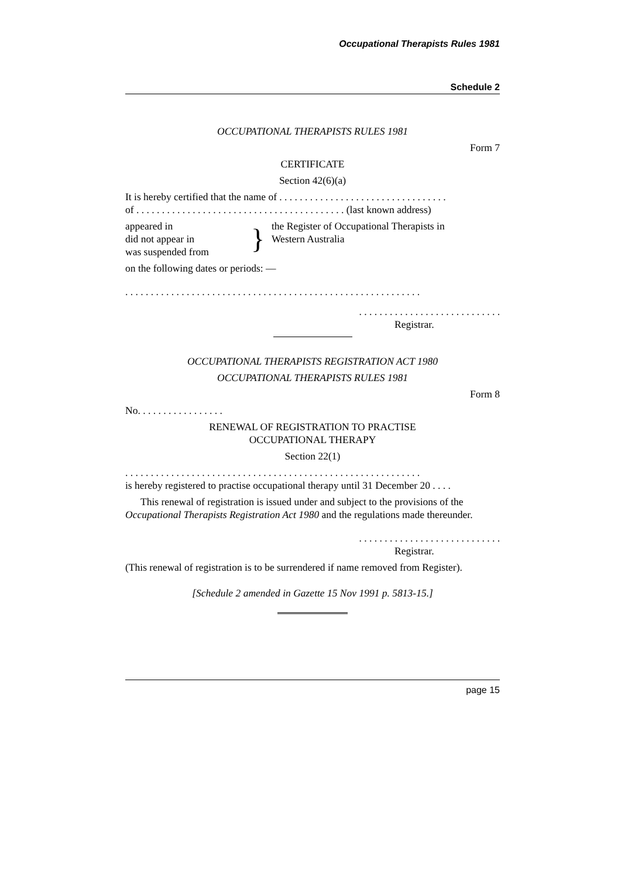Occupational Therapists Rules 1981
Schedule 2
OCCUPATIONAL THERAPISTS RULES 1981
Form 7
CERTIFICATE
Section 42(6)(a)
It is hereby certified that the name of . . . . . . . . . . . . . . . . . . . . . . . . . . . . . . . . .
of . . . . . . . . . . . . . . . . . . . . . . . . . . . . . . . . . . . . . . . . . (last known address)
appeared in
did not appear in
was suspended from
}
the Register of Occupational Therapists in
Western Australia
on the following dates or periods: —
. . . . . . . . . . . . . . . . . . . . . . . . . . . . . . . . . . . . . . . . . . . . . . . . . . . . . . . . . .
. . . . . . . . . . . . . . . . . . . . . . . . . . . .
Registrar.
OCCUPATIONAL THERAPISTS REGISTRATION ACT 1980
OCCUPATIONAL THERAPISTS RULES 1981
Form 8
No. . . . . . . . . . . . . . . . .
RENEWAL OF REGISTRATION TO PRACTISE
OCCUPATIONAL THERAPY
Section 22(1)
. . . . . . . . . . . . . . . . . . . . . . . . . . . . . . . . . . . . . . . . . . . . . . . . . . . . . . . . . .
is hereby registered to practise occupational therapy until 31 December 20 . . . .
This renewal of registration is issued under and subject to the provisions of the Occupational Therapists Registration Act 1980 and the regulations made thereunder.
. . . . . . . . . . . . . . . . . . . . . . . . . . . .
Registrar.
(This renewal of registration is to be surrendered if name removed from Register).
[Schedule 2 amended in Gazette 15 Nov 1991 p. 5813-15.]
page 15